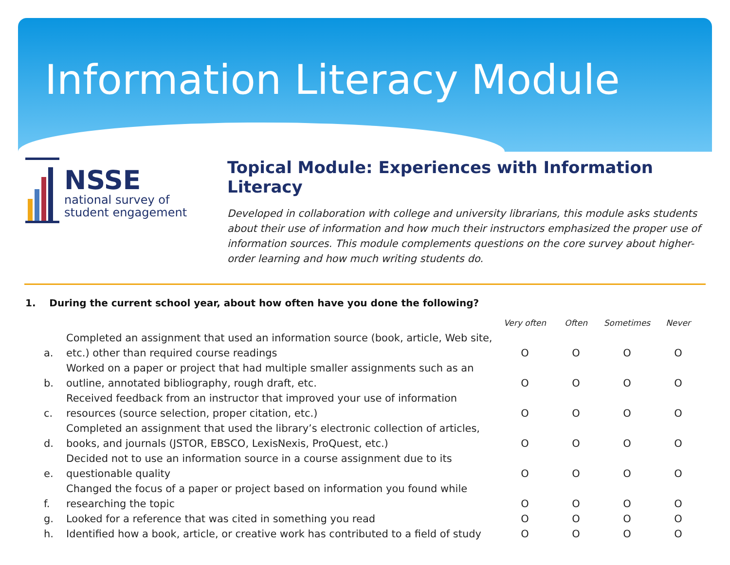Information Literacy Module
NSSE
national survey of
student engagement
Topical Module: Experiences with Information Literacy
Developed in collaboration with college and university librarians, this module asks students about their use of information and how much their instructors emphasized the proper use of information sources. This module complements questions on the core survey about higher-order learning and how much writing students do.
1. During the current school year, about how often have you done the following?
| | | Very often | Often | Sometimes | Never |
| a. | Completed an assignment that used an information source (book, article, Web site, etc.) other than required course readings | O | O | O | O |
| b. | Worked on a paper or project that had multiple smaller assignments such as an outline, annotated bibliography, rough draft, etc. | O | O | O | O |
| c. | Received feedback from an instructor that improved your use of information resources (source selection, proper citation, etc.) | O | O | O | O |
| d. | Completed an assignment that used the library’s electronic collection of articles, books, and journals (JSTOR, EBSCO, LexisNexis, ProQuest, etc.) | O | O | O | O |
| e. | Decided not to use an information source in a course assignment due to its questionable quality | O | O | O | O |
| f. | Changed the focus of a paper or project based on information you found while researching the topic | O | O | O | O |
| g. | Looked for a reference that was cited in something you read | O | O | O | O |
| h. | Identified how a book, article, or creative work has contributed to a field of study | O | O | O | O |